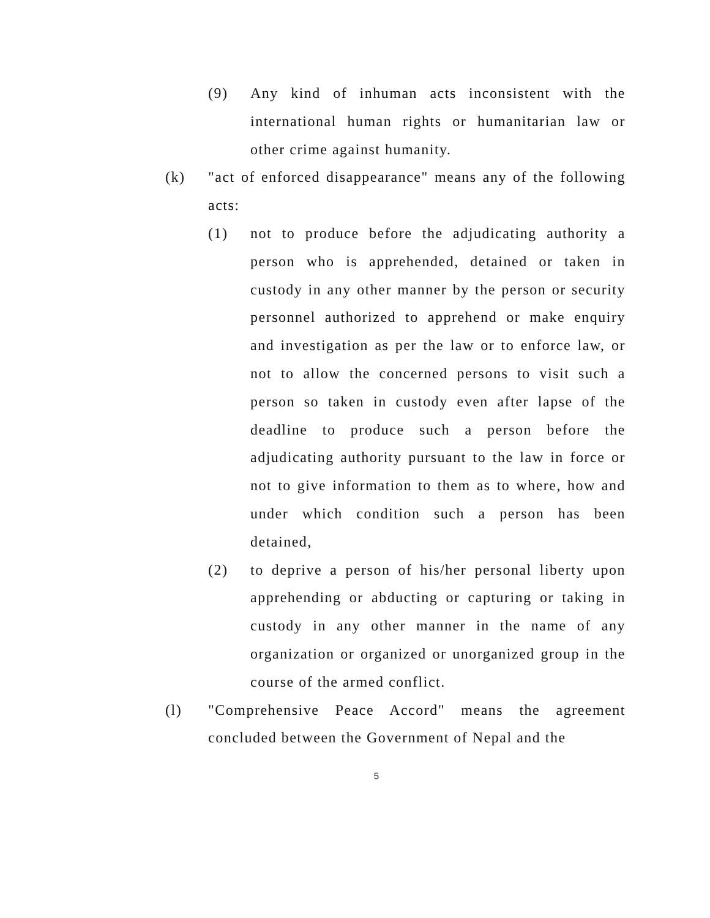(9) Any kind of inhuman acts inconsistent with the international human rights or humanitarian law or other crime against humanity.
(k) "act of enforced disappearance" means any of the following acts:
(1) not to produce before the adjudicating authority a person who is apprehended, detained or taken in custody in any other manner by the person or security personnel authorized to apprehend or make enquiry and investigation as per the law or to enforce law, or not to allow the concerned persons to visit such a person so taken in custody even after lapse of the deadline to produce such a person before the adjudicating authority pursuant to the law in force or not to give information to them as to where, how and under which condition such a person has been detained,
(2) to deprive a person of his/her personal liberty upon apprehending or abducting or capturing or taking in custody in any other manner in the name of any organization or organized or unorganized group in the course of the armed conflict.
(l) "Comprehensive Peace Accord" means the agreement concluded between the Government of Nepal and the
5